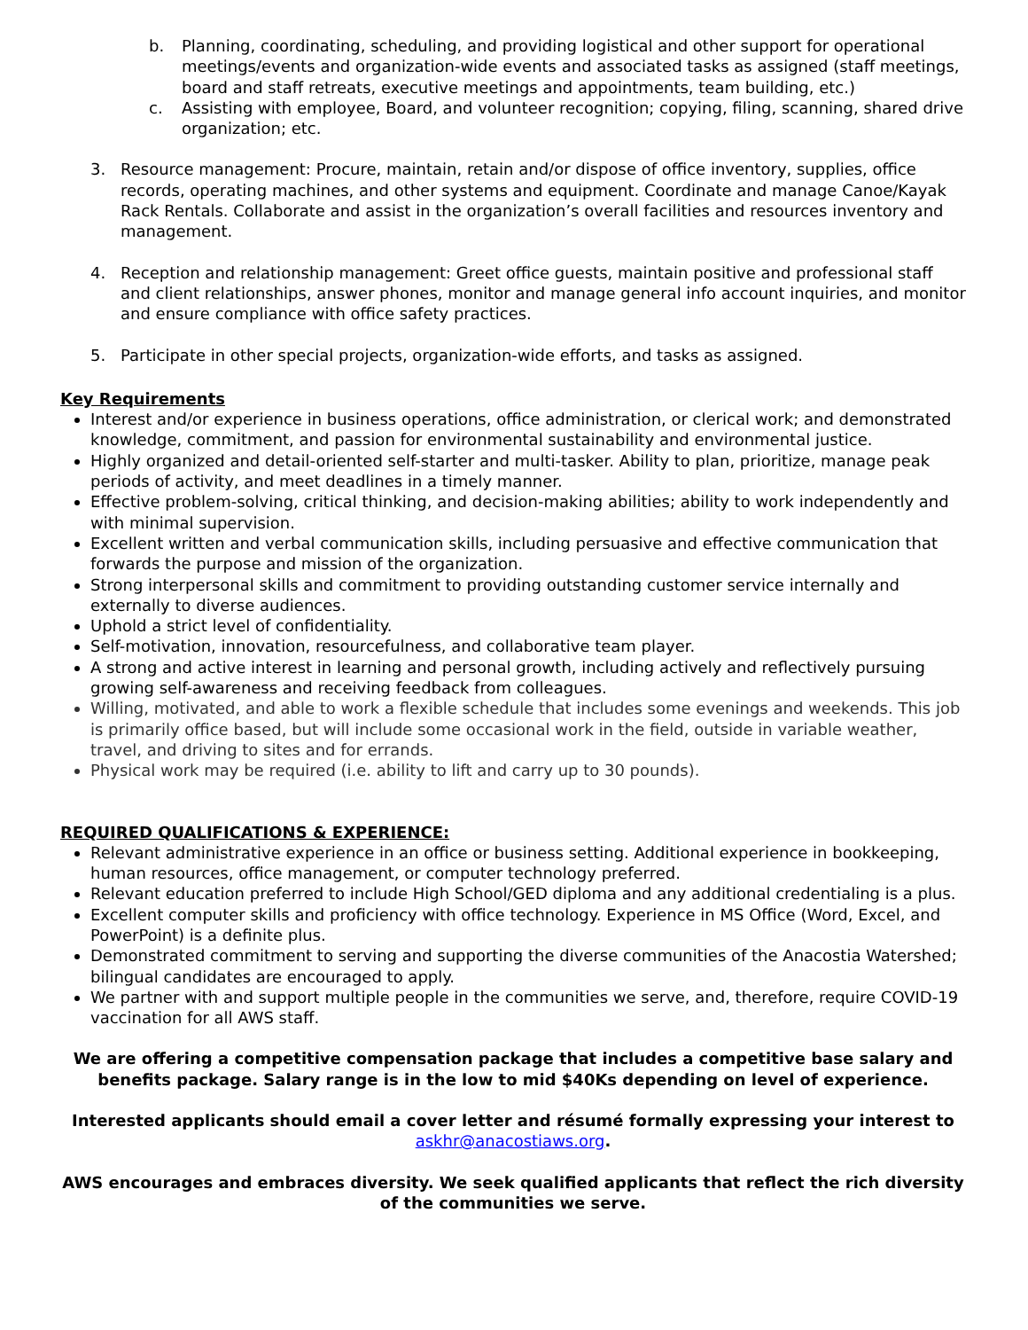b. Planning, coordinating, scheduling, and providing logistical and other support for operational meetings/events and organization-wide events and associated tasks as assigned (staff meetings, board and staff retreats, executive meetings and appointments, team building, etc.)
c. Assisting with employee, Board, and volunteer recognition; copying, filing, scanning, shared drive organization; etc.
3. Resource management: Procure, maintain, retain and/or dispose of office inventory, supplies, office records, operating machines, and other systems and equipment. Coordinate and manage Canoe/Kayak Rack Rentals. Collaborate and assist in the organization’s overall facilities and resources inventory and management.
4. Reception and relationship management: Greet office guests, maintain positive and professional staff and client relationships, answer phones, monitor and manage general info account inquiries, and monitor and ensure compliance with office safety practices.
5. Participate in other special projects, organization-wide efforts, and tasks as assigned.
Key Requirements
Interest and/or experience in business operations, office administration, or clerical work; and demonstrated knowledge, commitment, and passion for environmental sustainability and environmental justice.
Highly organized and detail-oriented self-starter and multi-tasker. Ability to plan, prioritize, manage peak periods of activity, and meet deadlines in a timely manner.
Effective problem-solving, critical thinking, and decision-making abilities; ability to work independently and with minimal supervision.
Excellent written and verbal communication skills, including persuasive and effective communication that forwards the purpose and mission of the organization.
Strong interpersonal skills and commitment to providing outstanding customer service internally and externally to diverse audiences.
Uphold a strict level of confidentiality.
Self-motivation, innovation, resourcefulness, and collaborative team player.
A strong and active interest in learning and personal growth, including actively and reflectively pursuing growing self-awareness and receiving feedback from colleagues.
Willing, motivated, and able to work a flexible schedule that includes some evenings and weekends. This job is primarily office based, but will include some occasional work in the field, outside in variable weather, travel, and driving to sites and for errands.
Physical work may be required (i.e. ability to lift and carry up to 30 pounds).
REQUIRED QUALIFICATIONS & EXPERIENCE:
Relevant administrative experience in an office or business setting. Additional experience in bookkeeping, human resources, office management, or computer technology preferred.
Relevant education preferred to include High School/GED diploma and any additional credentialing is a plus.
Excellent computer skills and proficiency with office technology. Experience in MS Office (Word, Excel, and PowerPoint) is a definite plus.
Demonstrated commitment to serving and supporting the diverse communities of the Anacostia Watershed; bilingual candidates are encouraged to apply.
We partner with and support multiple people in the communities we serve, and, therefore, require COVID-19 vaccination for all AWS staff.
We are offering a competitive compensation package that includes a competitive base salary and benefits package. Salary range is in the low to mid $40Ks depending on level of experience.
Interested applicants should email a cover letter and résumé formally expressing your interest to
askhr@anacostiaws.org.
AWS encourages and embraces diversity. We seek qualified applicants that reflect the rich diversity of the communities we serve.